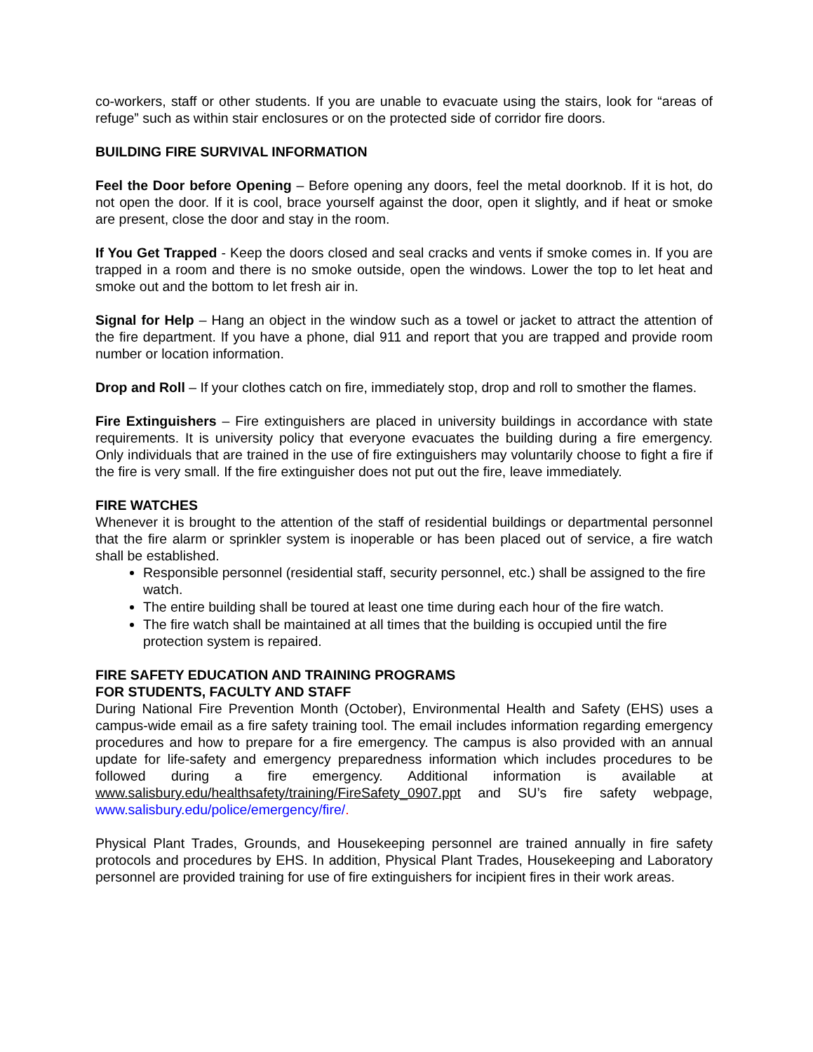co-workers, staff or other students. If you are unable to evacuate using the stairs, look for “areas of refuge” such as within stair enclosures or on the protected side of corridor fire doors.
BUILDING FIRE SURVIVAL INFORMATION
Feel the Door before Opening – Before opening any doors, feel the metal doorknob. If it is hot, do not open the door. If it is cool, brace yourself against the door, open it slightly, and if heat or smoke are present, close the door and stay in the room.
If You Get Trapped - Keep the doors closed and seal cracks and vents if smoke comes in. If you are trapped in a room and there is no smoke outside, open the windows. Lower the top to let heat and smoke out and the bottom to let fresh air in.
Signal for Help – Hang an object in the window such as a towel or jacket to attract the attention of the fire department. If you have a phone, dial 911 and report that you are trapped and provide room number or location information.
Drop and Roll – If your clothes catch on fire, immediately stop, drop and roll to smother the flames.
Fire Extinguishers – Fire extinguishers are placed in university buildings in accordance with state requirements. It is university policy that everyone evacuates the building during a fire emergency. Only individuals that are trained in the use of fire extinguishers may voluntarily choose to fight a fire if the fire is very small. If the fire extinguisher does not put out the fire, leave immediately.
FIRE WATCHES
Whenever it is brought to the attention of the staff of residential buildings or departmental personnel that the fire alarm or sprinkler system is inoperable or has been placed out of service, a fire watch shall be established.
Responsible personnel (residential staff, security personnel, etc.) shall be assigned to the fire watch.
The entire building shall be toured at least one time during each hour of the fire watch.
The fire watch shall be maintained at all times that the building is occupied until the fire protection system is repaired.
FIRE SAFETY EDUCATION AND TRAINING PROGRAMS
FOR STUDENTS, FACULTY AND STAFF
During National Fire Prevention Month (October), Environmental Health and Safety (EHS) uses a campus-wide email as a fire safety training tool. The email includes information regarding emergency procedures and how to prepare for a fire emergency. The campus is also provided with an annual update for life-safety and emergency preparedness information which includes procedures to be followed during a fire emergency. Additional information is available at www.salisbury.edu/healthsafety/training/FireSafety_0907.ppt and SU’s fire safety webpage, www.salisbury.edu/police/emergency/fire/.
Physical Plant Trades, Grounds, and Housekeeping personnel are trained annually in fire safety protocols and procedures by EHS. In addition, Physical Plant Trades, Housekeeping and Laboratory personnel are provided training for use of fire extinguishers for incipient fires in their work areas.